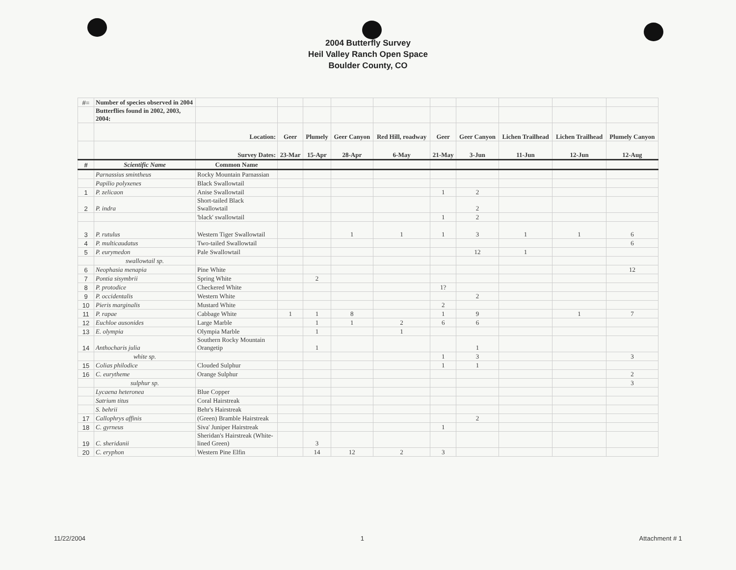2004 Butterfly Survey
Heil Valley Ranch Open Space
Boulder County, CO
| #= | Number of species observed in 2004 | | | | | | | | | | |
| | Butterflies found in 2002, 2003, 2004: | | | | | | | | | | |
| | | Location: | Geer | Plumely | Geer Canyon | Red Hill, roadway | Geer | Geer Canyon | Lichen Trailhead | Lichen Trailhead | Plumely Canyon |
| | | Survey Dates: | 23-Mar | 15-Apr | 28-Apr | 6-May | 21-May | 3-Jun | 11-Jun | 12-Jun | 12-Aug |
| # | Scientific Name | Common Name | | | | | | | | | |
| | Parnassius smintheus | Rocky Mountain Parnassian | | | | | | | | | |
| | Papilio polyxenes | Black Swallowtail | | | | | | | | | |
| 1 | P. zelicaon | Anise Swallowtail | | | | | 1 | 2 | | | |
| 2 | P. indra | Short-tailed Black Swallowtail | | | | | | 2 | | | |
| | | 'black' swallowtail | | | | | 1 | 2 | | | |
| 3 | P. rutulus | Western Tiger Swallowtail | | | 1 | 1 | 1 | 3 | 1 | 1 | 6 |
| 4 | P. multicaudatus | Two-tailed Swallowtail | | | | | | | | | 6 |
| 5 | P. eurymedon | Pale Swallowtail | | | | | | 12 | 1 | | |
| | swallowtail sp. | | | | | | | | | | |
| 6 | Neophasia menapia | Pine White | | | | | | | | | 12 |
| 7 | Pontia sisymbrii | Spring White | | 2 | | | | | | | |
| 8 | P. protodice | Checkered White | | | | | 1? | | | | |
| 9 | P. occidentalis | Western White | | | | | | 2 | | | |
| 10 | Pieris marginalis | Mustard White | | | | | 2 | | | | |
| 11 | P. rapae | Cabbage White | 1 | 1 | 8 | | 1 | 9 | | 1 | 7 |
| 12 | Euchloe ausonides | Large Marble | | 1 | 1 | 2 | 6 | 6 | | | |
| 13 | E. olympia | Olympia Marble | | 1 | | 1 | | | | | |
| 14 | Anthocharis julia | Southern Rocky Mountain Orangetip | | 1 | | | | 1 | | | |
| | white sp. | | | | | | 1 | 3 | | | 3 |
| 15 | Colias philodice | Clouded Sulphur | | | | | 1 | 1 | | | |
| 16 | C. eurytheme | Orange Sulphur | | | | | | | | | 2 |
| | sulphur sp. | | | | | | | | | | 3 |
| | Lycaena heteronea | Blue Copper | | | | | | | | | |
| | Satrium titus | Coral Hairstreak | | | | | | | | | |
| | S. behrii | Behr's Hairstreak | | | | | | | | | |
| 17 | Callophrys affinis | (Green) Bramble Hairstreak | | | | | | 2 | | | |
| 18 | C. gyrneus | Siva' Juniper Hairstreak | | | | | 1 | | | | |
| 19 | C. sheridanii | Sheridan's Hairstreak (White-lined Green) | | 3 | | | | | | | |
| 20 | C. eryphon | Western Pine Elfin | | 14 | 12 | 2 | 3 | | | | |
11/22/2004 1 Attachment # 1